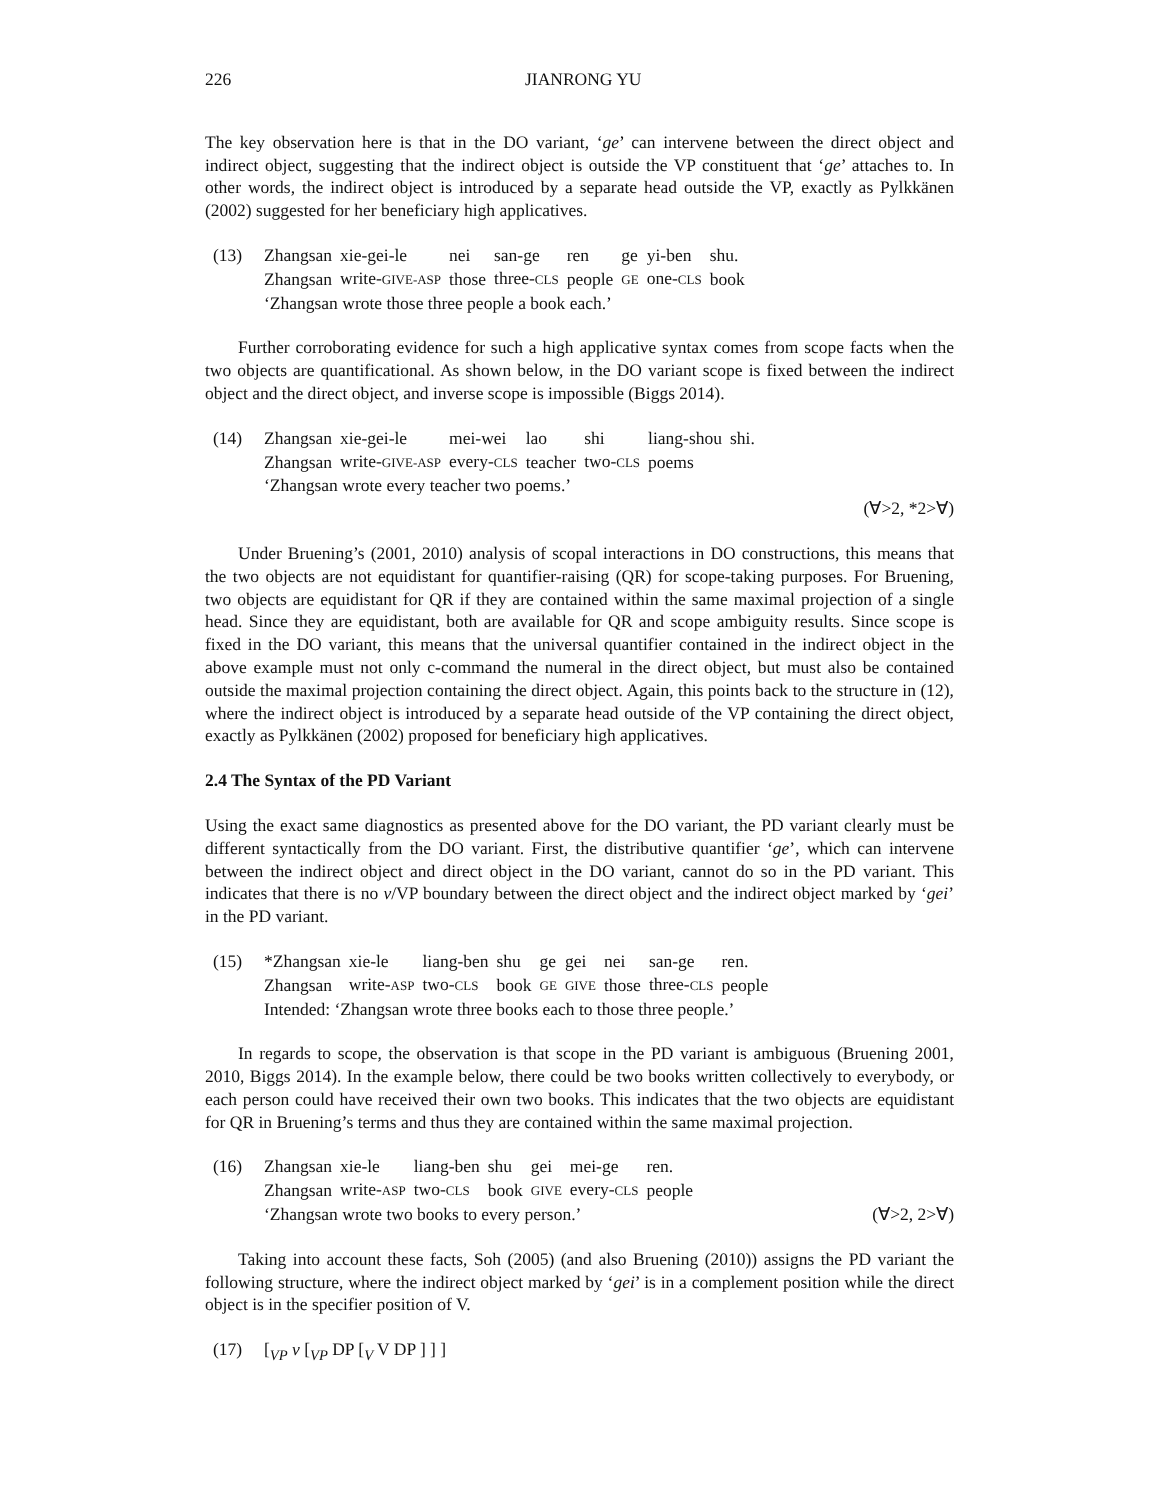226 JIANRONG YU
The key observation here is that in the DO variant, ‘ge’ can intervene between the direct object and indirect object, suggesting that the indirect object is outside the VP constituent that ‘ge’ attaches to. In other words, the indirect object is introduced by a separate head outside the VP, exactly as Pylkkänen (2002) suggested for her beneficiary high applicatives.
(13)
| Zhangsan | xie-gei-le | nei | san-ge | ren | ge | yi-ben | shu. |
| Zhangsan | write- GIVE-ASP | those | three- CLS | people | GE | one- CLS | book |
‘Zhangsan wrote those three people a book each.’
Further corroborating evidence for such a high applicative syntax comes from scope facts when the two objects are quantificational. As shown below, in the DO variant scope is fixed between the indirect object and the direct object, and inverse scope is impossible (Biggs 2014).
(14)
| Zhangsan | xie-gei-le | mei-wei | lao | shi | liang-shou | shi. |
| Zhangsan | write- GIVE-ASP | every- CLS | teacher | two- CLS | poems | |
‘Zhangsan wrote every teacher two poems.’
(∀>2, *2>∀)
Under Bruening’s (2001, 2010) analysis of scopal interactions in DO constructions, this means that the two objects are not equidistant for quantifier-raising (QR) for scope-taking purposes. For Bruening, two objects are equidistant for QR if they are contained within the same maximal projection of a single head. Since they are equidistant, both are available for QR and scope ambiguity results. Since scope is fixed in the DO variant, this means that the universal quantifier contained in the indirect object in the above example must not only c-command the numeral in the direct object, but must also be contained outside the maximal projection containing the direct object. Again, this points back to the structure in (12), where the indirect object is introduced by a separate head outside of the VP containing the direct object, exactly as Pylkkänen (2002) proposed for beneficiary high applicatives.
2.4 The Syntax of the PD Variant
Using the exact same diagnostics as presented above for the DO variant, the PD variant clearly must be different syntactically from the DO variant. First, the distributive quantifier ‘ge’, which can intervene between the indirect object and direct object in the DO variant, cannot do so in the PD variant. This indicates that there is no v/VP boundary between the direct object and the indirect object marked by ‘gei’ in the PD variant.
(15)
| *Zhangsan | xie-le | liang-ben | shu | ge | gei | nei | san-ge | ren. |
| Zhangsan | write- ASP | two- CLS | book | GE | GIVE | those | three- CLS | people |
Intended: ‘Zhangsan wrote three books each to those three people.’
In regards to scope, the observation is that scope in the PD variant is ambiguous (Bruening 2001, 2010, Biggs 2014). In the example below, there could be two books written collectively to everybody, or each person could have received their own two books. This indicates that the two objects are equidistant for QR in Bruening’s terms and thus they are contained within the same maximal projection.
(16)
| Zhangsan | xie-le | liang-ben | shu | gei | mei-ge | ren. |
| Zhangsan | write- ASP | two- CLS | book | GIVE | every- CLS | people |
‘Zhangsan wrote two books to every person.’ (∀>2, 2>∀)
Taking into account these facts, Soh (2005) (and also Bruening (2010)) assigns the PD variant the following structure, where the indirect object marked by ‘gei’ is in a complement position while the direct object is in the specifier position of V.
(17) [<sub>VP</sub> v [<sub>VP</sub> DP [<sub>V</sub> V DP ] ] ]